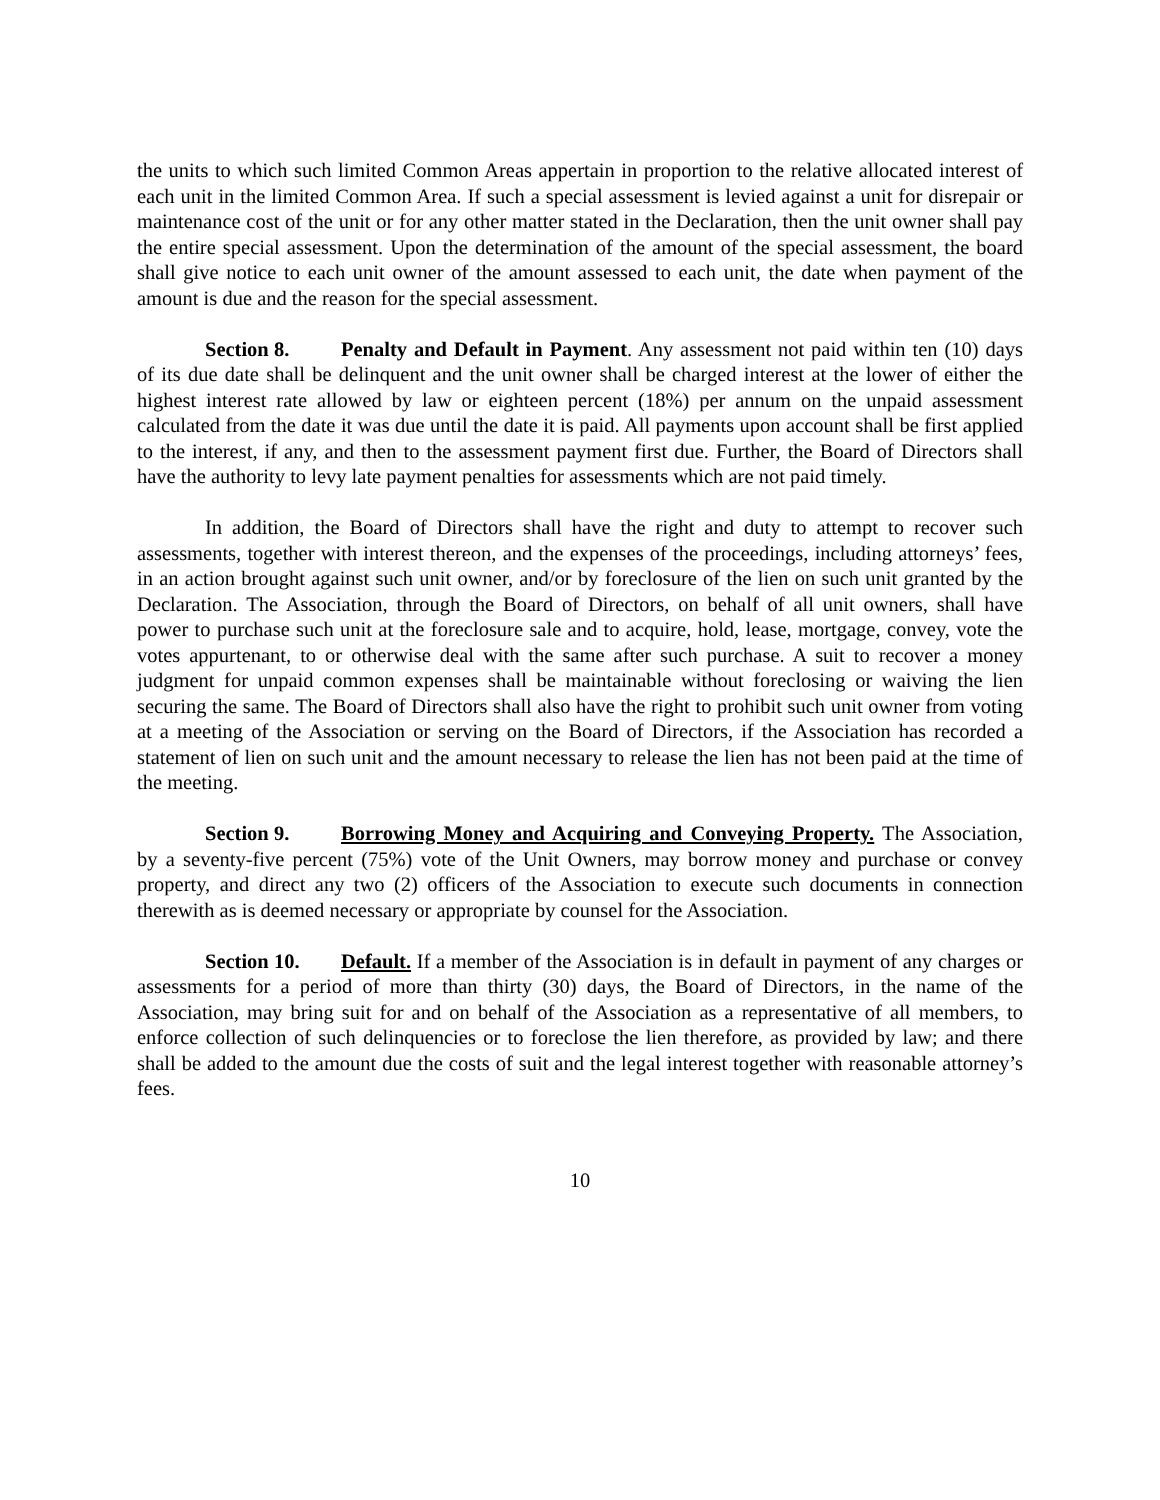the units to which such limited Common Areas appertain in proportion to the relative allocated interest of each unit in the limited Common Area. If such a special assessment is levied against a unit for disrepair or maintenance cost of the unit or for any other matter stated in the Declaration, then the unit owner shall pay the entire special assessment. Upon the determination of the amount of the special assessment, the board shall give notice to each unit owner of the amount assessed to each unit, the date when payment of the amount is due and the reason for the special assessment.
Section 8. Penalty and Default in Payment. Any assessment not paid within ten (10) days of its due date shall be delinquent and the unit owner shall be charged interest at the lower of either the highest interest rate allowed by law or eighteen percent (18%) per annum on the unpaid assessment calculated from the date it was due until the date it is paid. All payments upon account shall be first applied to the interest, if any, and then to the assessment payment first due. Further, the Board of Directors shall have the authority to levy late payment penalties for assessments which are not paid timely.
In addition, the Board of Directors shall have the right and duty to attempt to recover such assessments, together with interest thereon, and the expenses of the proceedings, including attorneys’ fees, in an action brought against such unit owner, and/or by foreclosure of the lien on such unit granted by the Declaration. The Association, through the Board of Directors, on behalf of all unit owners, shall have power to purchase such unit at the foreclosure sale and to acquire, hold, lease, mortgage, convey, vote the votes appurtenant, to or otherwise deal with the same after such purchase. A suit to recover a money judgment for unpaid common expenses shall be maintainable without foreclosing or waiving the lien securing the same. The Board of Directors shall also have the right to prohibit such unit owner from voting at a meeting of the Association or serving on the Board of Directors, if the Association has recorded a statement of lien on such unit and the amount necessary to release the lien has not been paid at the time of the meeting.
Section 9. Borrowing Money and Acquiring and Conveying Property. The Association, by a seventy-five percent (75%) vote of the Unit Owners, may borrow money and purchase or convey property, and direct any two (2) officers of the Association to execute such documents in connection therewith as is deemed necessary or appropriate by counsel for the Association.
Section 10. Default. If a member of the Association is in default in payment of any charges or assessments for a period of more than thirty (30) days, the Board of Directors, in the name of the Association, may bring suit for and on behalf of the Association as a representative of all members, to enforce collection of such delinquencies or to foreclose the lien therefore, as provided by law; and there shall be added to the amount due the costs of suit and the legal interest together with reasonable attorney’s fees.
10